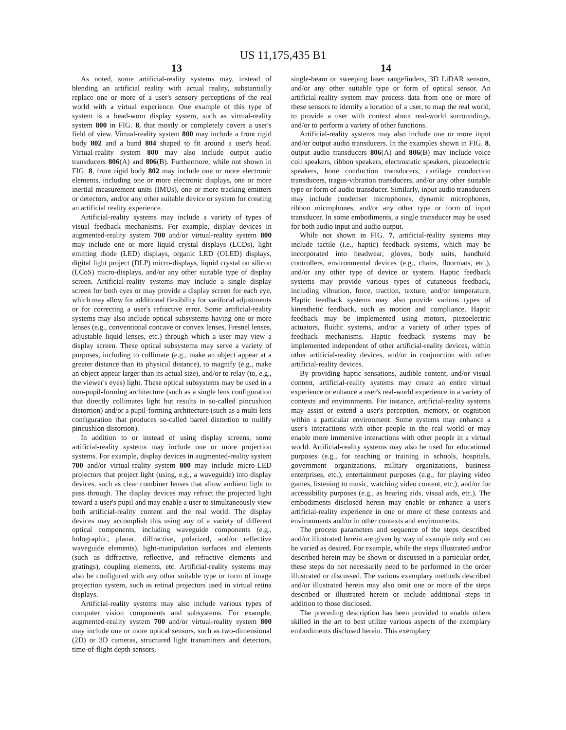US 11,175,435 B1
13 14
As noted, some artificial-reality systems may, instead of blending an artificial reality with actual reality, substantially replace one or more of a user's sensory perceptions of the real world with a virtual experience. One example of this type of system is a head-worn display system, such as virtual-reality system 800 in FIG. 8, that mostly or completely covers a user's field of view. Virtual-reality system 800 may include a front rigid body 802 and a band 804 shaped to fit around a user's head. Virtual-reality system 800 may also include output audio transducers 806(A) and 806(B). Furthermore, while not shown in FIG. 8, front rigid body 802 may include one or more electronic elements, including one or more electronic displays, one or more inertial measurement units (IMUs), one or more tracking emitters or detectors, and/or any other suitable device or system for creating an artificial reality experience.
Artificial-reality systems may include a variety of types of visual feedback mechanisms. For example, display devices in augmented-reality system 700 and/or virtual-reality system 800 may include one or more liquid crystal displays (LCDs), light emitting diode (LED) displays, organic LED (OLED) displays, digital light project (DLP) micro-displays, liquid crystal on silicon (LCoS) micro-displays, and/or any other suitable type of display screen. Artificial-reality systems may include a single display screen for both eyes or may provide a display screen for each eye, which may allow for additional flexibility for varifocal adjustments or for correcting a user's refractive error. Some artificial-reality systems may also include optical subsystems having one or more lenses (e.g., conventional concave or convex lenses, Fresnel lenses, adjustable liquid lenses, etc.) through which a user may view a display screen. These optical subsystems may serve a variety of purposes, including to collimate (e.g., make an object appear at a greater distance than its physical distance), to magnify (e.g., make an object appear larger than its actual size), and/or to relay (to, e.g., the viewer's eyes) light. These optical subsystems may be used in a non-pupil-forming architecture (such as a single lens configuration that directly collimates light but results in so-called pincushion distortion) and/or a pupil-forming architecture (such as a multi-lens configuration that produces so-called barrel distortion to nullify pincushion distortion).
In addition to or instead of using display screens, some artificial-reality systems may include one or more projection systems. For example, display devices in augmented-reality system 700 and/or virtual-reality system 800 may include micro-LED projectors that project light (using, e.g., a waveguide) into display devices, such as clear combiner lenses that allow ambient light to pass through. The display devices may refract the projected light toward a user's pupil and may enable a user to simultaneously view both artificial-reality content and the real world. The display devices may accomplish this using any of a variety of different optical components, including waveguide components (e.g., holographic, planar, diffractive, polarized, and/or reflective waveguide elements), light-manipulation surfaces and elements (such as diffractive, reflective, and refractive elements and gratings), coupling elements, etc. Artificial-reality systems may also be configured with any other suitable type or form of image projection system, such as retinal projectors used in virtual retina displays.
Artificial-reality systems may also include various types of computer vision components and subsystems. For example, augmented-reality system 700 and/or virtual-reality system 800 may include one or more optical sensors, such as two-dimensional (2D) or 3D cameras, structured light transmitters and detectors, time-of-flight depth sensors,
single-beam or sweeping laser rangefinders, 3D LiDAR sensors, and/or any other suitable type or form of optical sensor. An artificial-reality system may process data from one or more of these sensors to identify a location of a user, to map the real world, to provide a user with context about real-world surroundings, and/or to perform a variety of other functions.
Artificial-reality systems may also include one or more input and/or output audio transducers. In the examples shown in FIG. 8, output audio transducers 806(A) and 806(B) may include voice coil speakers, ribbon speakers, electrostatic speakers, piezoelectric speakers, bone conduction transducers, cartilage conduction transducers, tragus-vibration transducers, and/or any other suitable type or form of audio transducer. Similarly, input audio transducers may include condenser microphones, dynamic microphones, ribbon microphones, and/or any other type or form of input transducer. In some embodiments, a single transducer may be used for both audio input and audio output.
While not shown in FIG. 7, artificial-reality systems may include tactile (i.e., haptic) feedback systems, which may be incorporated into headwear, gloves, body suits, handheld controllers, environmental devices (e.g., chairs, floormats, etc.), and/or any other type of device or system. Haptic feedback systems may provide various types of cutaneous feedback, including vibration, force, traction, texture, and/or temperature. Haptic feedback systems may also provide various types of kinesthetic feedback, such as motion and compliance. Haptic feedback may be implemented using motors, piezoelectric actuators, fluidic systems, and/or a variety of other types of feedback mechanisms. Haptic feedback systems may be implemented independent of other artificial-reality devices, within other artificial-reality devices, and/or in conjunction with other artificial-reality devices.
By providing haptic sensations, audible content, and/or visual content, artificial-reality systems may create an entire virtual experience or enhance a user's real-world experience in a variety of contexts and environments. For instance, artificial-reality systems may assist or extend a user's perception, memory, or cognition within a particular environment. Some systems may enhance a user's interactions with other people in the real world or may enable more immersive interactions with other people in a virtual world. Artificial-reality systems may also be used for educational purposes (e.g., for teaching or training in schools, hospitals, government organizations, military organizations, business enterprises, etc.), entertainment purposes (e.g., for playing video games, listening to music, watching video content, etc.), and/or for accessibility purposes (e.g., as hearing aids, visual aids, etc.). The embodiments disclosed herein may enable or enhance a user's artificial-reality experience in one or more of these contexts and environments and/or in other contexts and environments.
The process parameters and sequence of the steps described and/or illustrated herein are given by way of example only and can be varied as desired. For example, while the steps illustrated and/or described herein may be shown or discussed in a particular order, these steps do not necessarily need to be performed in the order illustrated or discussed. The various exemplary methods described and/or illustrated herein may also omit one or more of the steps described or illustrated herein or include additional steps in addition to those disclosed.
The preceding description has been provided to enable others skilled in the art to best utilize various aspects of the exemplary embodiments disclosed herein. This exemplary